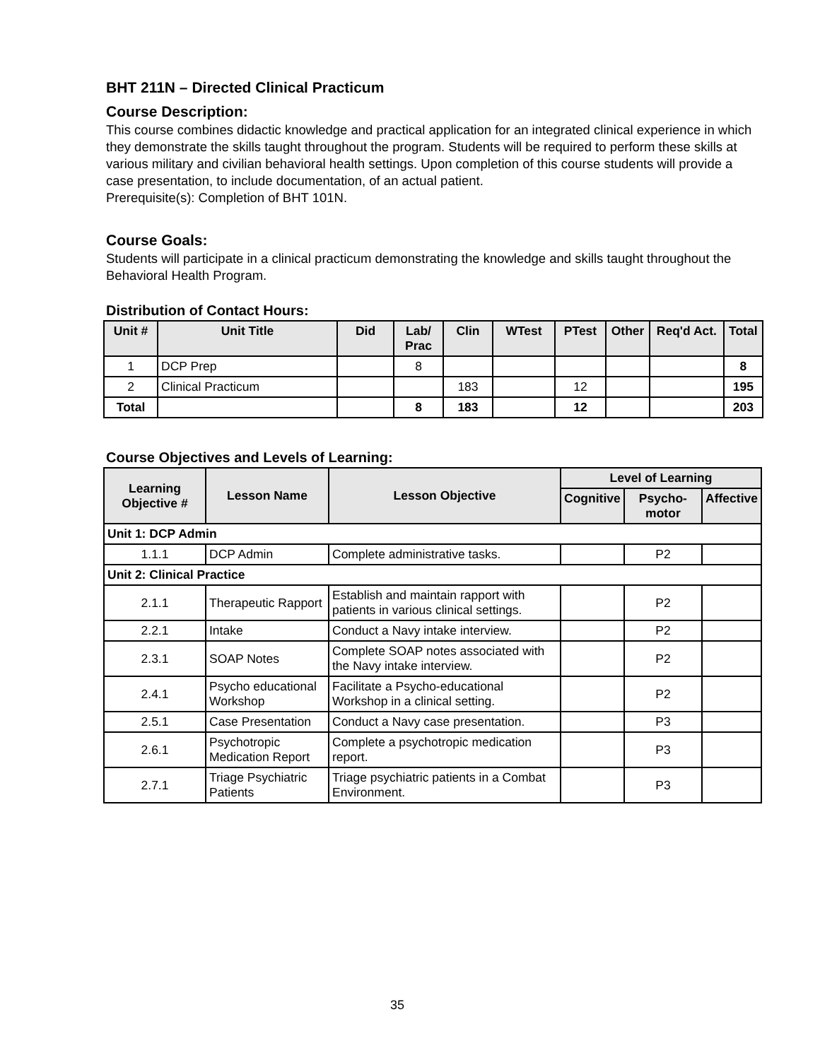BHT 211N – Directed Clinical Practicum
Course Description:
This course combines didactic knowledge and practical application for an integrated clinical experience in which they demonstrate the skills taught throughout the program. Students will be required to perform these skills at various military and civilian behavioral health settings. Upon completion of this course students will provide a case presentation, to include documentation, of an actual patient.
Prerequisite(s): Completion of BHT 101N.
Course Goals:
Students will participate in a clinical practicum demonstrating the knowledge and skills taught throughout the Behavioral Health Program.
Distribution of Contact Hours:
| Unit # | Unit Title | Did | Lab/ Prac | Clin | WTest | PTest | Other | Req'd Act. | Total |
| --- | --- | --- | --- | --- | --- | --- | --- | --- | --- |
| 1 | DCP Prep | | 8 | | | | | | 8 |
| 2 | Clinical Practicum | | | 183 | | 12 | | | 195 |
| Total | | | 8 | 183 | | 12 | | | 203 |
Course Objectives and Levels of Learning:
| Learning Objective # | Lesson Name | Lesson Objective | Level of Learning | | |
| --- | --- | --- | --- | --- | --- |
| | | | Cognitive | Psycho-motor | Affective |
| Unit 1: DCP Admin | | | | | |
| 1.1.1 | DCP Admin | Complete administrative tasks. | | P2 | |
| Unit 2: Clinical Practice | | | | | |
| 2.1.1 | Therapeutic Rapport | Establish and maintain rapport with patients in various clinical settings. | | P2 | |
| 2.2.1 | Intake | Conduct a Navy intake interview. | | P2 | |
| 2.3.1 | SOAP Notes | Complete SOAP notes associated with the Navy intake interview. | | P2 | |
| 2.4.1 | Psycho educational Workshop | Facilitate a Psycho-educational Workshop in a clinical setting. | | P2 | |
| 2.5.1 | Case Presentation | Conduct a Navy case presentation. | | P3 | |
| 2.6.1 | Psychotropic Medication Report | Complete a psychotropic medication report. | | P3 | |
| 2.7.1 | Triage Psychiatric Patients | Triage psychiatric patients in a Combat Environment. | | P3 | |
35